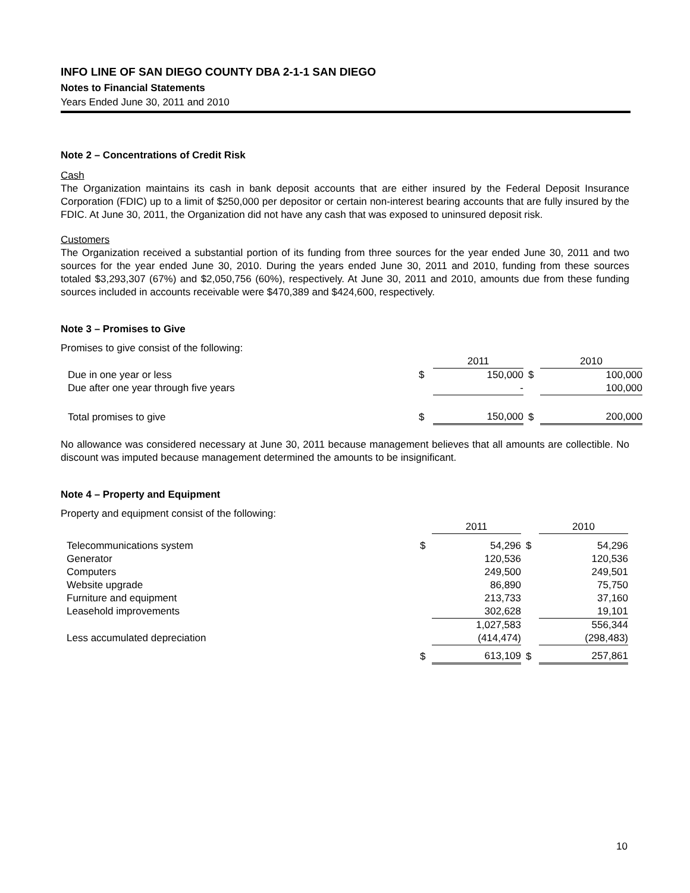INFO LINE OF SAN DIEGO COUNTY DBA 2-1-1 SAN DIEGO
Notes to Financial Statements
Years Ended June 30, 2011 and 2010
Note 2 – Concentrations of Credit Risk
Cash
The Organization maintains its cash in bank deposit accounts that are either insured by the Federal Deposit Insurance Corporation (FDIC) up to a limit of $250,000 per depositor or certain non-interest bearing accounts that are fully insured by the FDIC. At June 30, 2011, the Organization did not have any cash that was exposed to uninsured deposit risk.
Customers
The Organization received a substantial portion of its funding from three sources for the year ended June 30, 2011 and two sources for the year ended June 30, 2010. During the years ended June 30, 2011 and 2010, funding from these sources totaled $3,293,307 (67%) and $2,050,756 (60%), respectively. At June 30, 2011 and 2010, amounts due from these funding sources included in accounts receivable were $470,389 and $424,600, respectively.
Note 3 – Promises to Give
Promises to give consist of the following:
| | | 2011 | | 2010 |
| --- | --- | --- | --- | --- |
| Due in one year or less | $ | 150,000 | $ | 100,000 |
| Due after one year through five years | | - | | 100,000 |
| Total promises to give | $ | 150,000 | $ | 200,000 |
No allowance was considered necessary at June 30, 2011 because management believes that all amounts are collectible. No discount was imputed because management determined the amounts to be insignificant.
Note 4 – Property and Equipment
Property and equipment consist of the following:
| | | 2011 | | 2010 |
| --- | --- | --- | --- | --- |
| Telecommunications system | $ | 54,296 | $ | 54,296 |
| Generator | | 120,536 | | 120,536 |
| Computers | | 249,500 | | 249,501 |
| Website upgrade | | 86,890 | | 75,750 |
| Furniture and equipment | | 213,733 | | 37,160 |
| Leasehold improvements | | 302,628 | | 19,101 |
| | | 1,027,583 | | 556,344 |
| Less accumulated depreciation | | (414,474) | | (298,483) |
| | $ | 613,109 | $ | 257,861 |
10